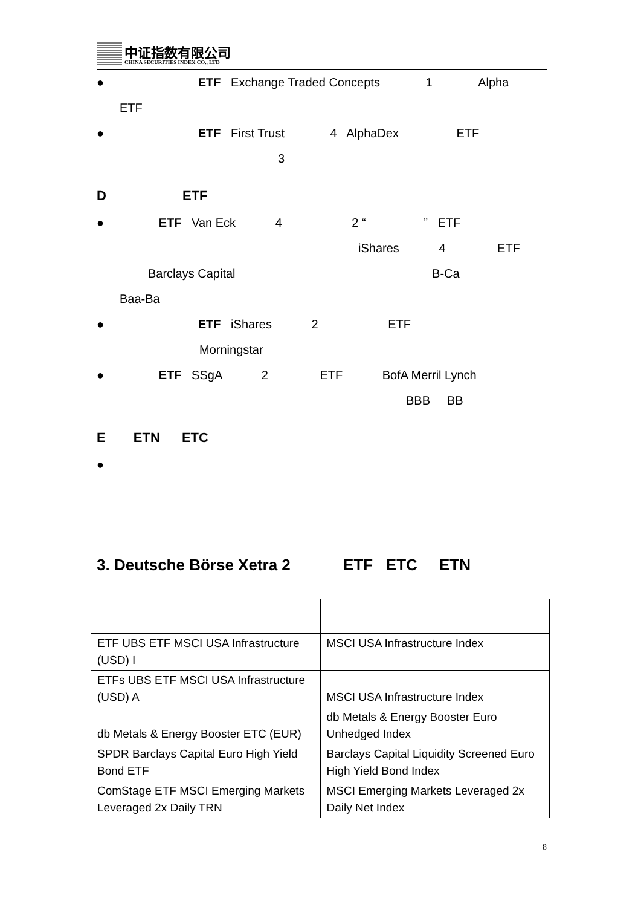中证指数有限公司
CHINA SECURITIES INDEX CO., LTD
● ETF Exchange Traded Concepts 1 Alpha
ETF
● ETF First Trust 4 AlphaDex ETF
3
D ETF
● ETF Van Eck 4 2 “ ” ETF
iShares 4 ETF
Barclays Capital B-Ca
Baa-Ba
● ETF iShares 2 ETF
Morningstar
● ETF SSgA 2 ETF BofA Merril Lynch
BBB BB
E ETN ETC
●
3. Deutsche Börse Xetra 2 ETF ETC ETN
| ETF UBS ETF MSCI USA Infrastructure (USD) I | MSCI USA Infrastructure Index |
| ETFs UBS ETF MSCI USA Infrastructure (USD) A | MSCI USA Infrastructure Index |
| db Metals & Energy Booster ETC (EUR) | db Metals & Energy Booster Euro Unhedged Index |
| SPDR Barclays Capital Euro High Yield Bond ETF | Barclays Capital Liquidity Screened Euro High Yield Bond Index |
| ComStage ETF MSCI Emerging Markets Leveraged 2x Daily TRN | MSCI Emerging Markets Leveraged 2x Daily Net Index |
8